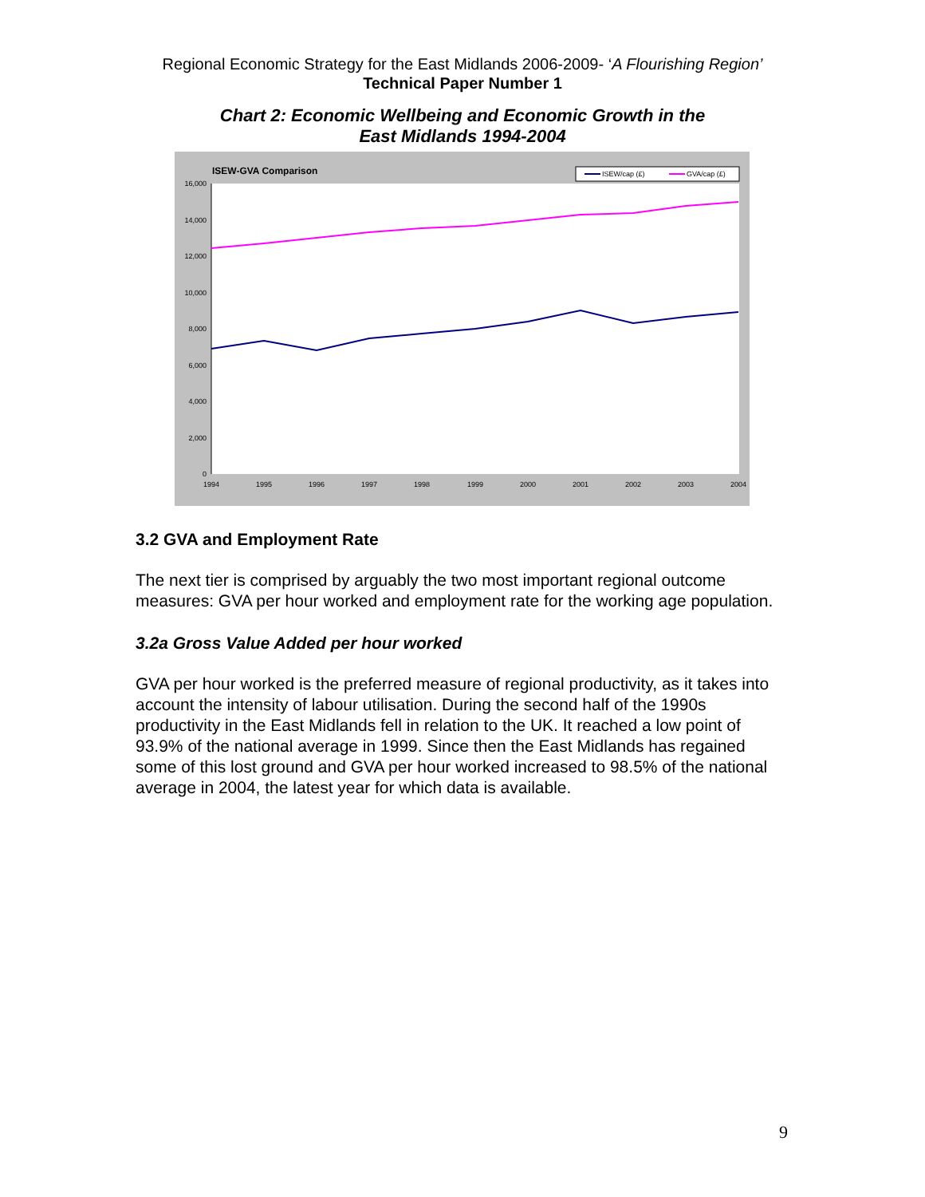Regional Economic Strategy for the East Midlands 2006-2009- ‘A Flourishing Region’
Technical Paper Number 1
Chart 2: Economic Wellbeing and Economic Growth in the
East Midlands 1994-2004
ISEW-GVA Comparison
ISEW/cap (£)
GVA/cap (£)
16,000
14,000
12,000
10,000
8,000
6,000
4,000
2,000
0
1994
1995
1996
1997
1998
1999
2000
2001
2002
2003
2004
3.2 GVA and Employment Rate
The next tier is comprised by arguably the two most important regional outcome measures: GVA per hour worked and employment rate for the working age population.
3.2a Gross Value Added per hour worked
GVA per hour worked is the preferred measure of regional productivity, as it takes into account the intensity of labour utilisation. During the second half of the 1990s productivity in the East Midlands fell in relation to the UK. It reached a low point of 93.9% of the national average in 1999. Since then the East Midlands has regained some of this lost ground and GVA per hour worked increased to 98.5% of the national average in 2004, the latest year for which data is available.
9